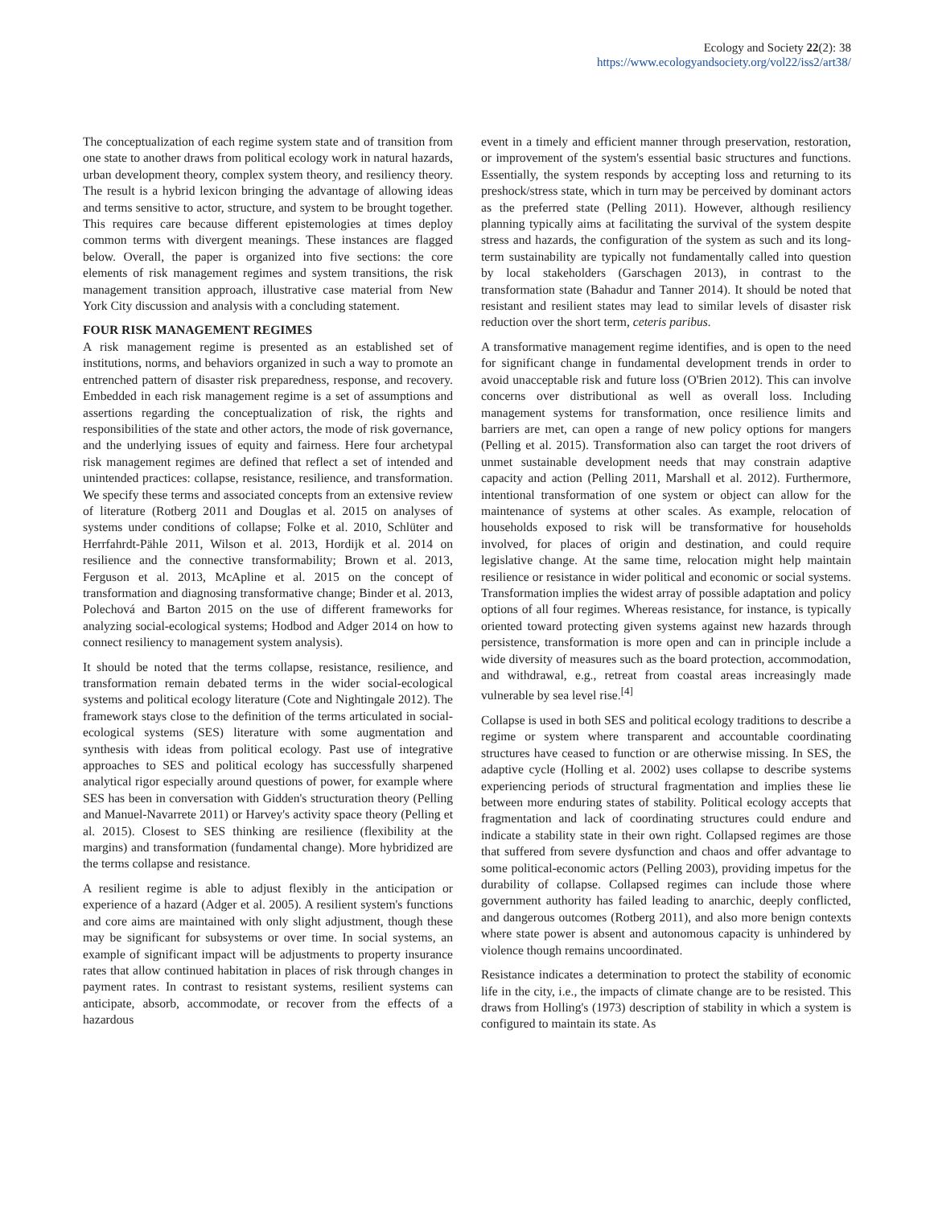Ecology and Society 22(2): 38
https://www.ecologyandsociety.org/vol22/iss2/art38/
The conceptualization of each regime system state and of transition from one state to another draws from political ecology work in natural hazards, urban development theory, complex system theory, and resiliency theory. The result is a hybrid lexicon bringing the advantage of allowing ideas and terms sensitive to actor, structure, and system to be brought together. This requires care because different epistemologies at times deploy common terms with divergent meanings. These instances are flagged below. Overall, the paper is organized into five sections: the core elements of risk management regimes and system transitions, the risk management transition approach, illustrative case material from New York City discussion and analysis with a concluding statement.
FOUR RISK MANAGEMENT REGIMES
A risk management regime is presented as an established set of institutions, norms, and behaviors organized in such a way to promote an entrenched pattern of disaster risk preparedness, response, and recovery. Embedded in each risk management regime is a set of assumptions and assertions regarding the conceptualization of risk, the rights and responsibilities of the state and other actors, the mode of risk governance, and the underlying issues of equity and fairness. Here four archetypal risk management regimes are defined that reflect a set of intended and unintended practices: collapse, resistance, resilience, and transformation. We specify these terms and associated concepts from an extensive review of literature (Rotberg 2011 and Douglas et al. 2015 on analyses of systems under conditions of collapse; Folke et al. 2010, Schlüter and Herrfahrdt-Pähle 2011, Wilson et al. 2013, Hordijk et al. 2014 on resilience and the connective transformability; Brown et al. 2013, Ferguson et al. 2013, McApline et al. 2015 on the concept of transformation and diagnosing transformative change; Binder et al. 2013, Polechová and Barton 2015 on the use of different frameworks for analyzing social-ecological systems; Hodbod and Adger 2014 on how to connect resiliency to management system analysis).
It should be noted that the terms collapse, resistance, resilience, and transformation remain debated terms in the wider social-ecological systems and political ecology literature (Cote and Nightingale 2012). The framework stays close to the definition of the terms articulated in social-ecological systems (SES) literature with some augmentation and synthesis with ideas from political ecology. Past use of integrative approaches to SES and political ecology has successfully sharpened analytical rigor especially around questions of power, for example where SES has been in conversation with Gidden's structuration theory (Pelling and Manuel-Navarrete 2011) or Harvey's activity space theory (Pelling et al. 2015). Closest to SES thinking are resilience (flexibility at the margins) and transformation (fundamental change). More hybridized are the terms collapse and resistance.
A resilient regime is able to adjust flexibly in the anticipation or experience of a hazard (Adger et al. 2005). A resilient system's functions and core aims are maintained with only slight adjustment, though these may be significant for subsystems or over time. In social systems, an example of significant impact will be adjustments to property insurance rates that allow continued habitation in places of risk through changes in payment rates. In contrast to resistant systems, resilient systems can anticipate, absorb, accommodate, or recover from the effects of a hazardous
event in a timely and efficient manner through preservation, restoration, or improvement of the system's essential basic structures and functions. Essentially, the system responds by accepting loss and returning to its preshock/stress state, which in turn may be perceived by dominant actors as the preferred state (Pelling 2011). However, although resiliency planning typically aims at facilitating the survival of the system despite stress and hazards, the configuration of the system as such and its long-term sustainability are typically not fundamentally called into question by local stakeholders (Garschagen 2013), in contrast to the transformation state (Bahadur and Tanner 2014). It should be noted that resistant and resilient states may lead to similar levels of disaster risk reduction over the short term, ceteris paribus.
A transformative management regime identifies, and is open to the need for significant change in fundamental development trends in order to avoid unacceptable risk and future loss (O'Brien 2012). This can involve concerns over distributional as well as overall loss. Including management systems for transformation, once resilience limits and barriers are met, can open a range of new policy options for mangers (Pelling et al. 2015). Transformation also can target the root drivers of unmet sustainable development needs that may constrain adaptive capacity and action (Pelling 2011, Marshall et al. 2012). Furthermore, intentional transformation of one system or object can allow for the maintenance of systems at other scales. As example, relocation of households exposed to risk will be transformative for households involved, for places of origin and destination, and could require legislative change. At the same time, relocation might help maintain resilience or resistance in wider political and economic or social systems. Transformation implies the widest array of possible adaptation and policy options of all four regimes. Whereas resistance, for instance, is typically oriented toward protecting given systems against new hazards through persistence, transformation is more open and can in principle include a wide diversity of measures such as the board protection, accommodation, and withdrawal, e.g., retreat from coastal areas increasingly made vulnerable by sea level rise.<sup>[4]</sup>
Collapse is used in both SES and political ecology traditions to describe a regime or system where transparent and accountable coordinating structures have ceased to function or are otherwise missing. In SES, the adaptive cycle (Holling et al. 2002) uses collapse to describe systems experiencing periods of structural fragmentation and implies these lie between more enduring states of stability. Political ecology accepts that fragmentation and lack of coordinating structures could endure and indicate a stability state in their own right. Collapsed regimes are those that suffered from severe dysfunction and chaos and offer advantage to some political-economic actors (Pelling 2003), providing impetus for the durability of collapse. Collapsed regimes can include those where government authority has failed leading to anarchic, deeply conflicted, and dangerous outcomes (Rotberg 2011), and also more benign contexts where state power is absent and autonomous capacity is unhindered by violence though remains uncoordinated.
Resistance indicates a determination to protect the stability of economic life in the city, i.e., the impacts of climate change are to be resisted. This draws from Holling's (1973) description of stability in which a system is configured to maintain its state. As